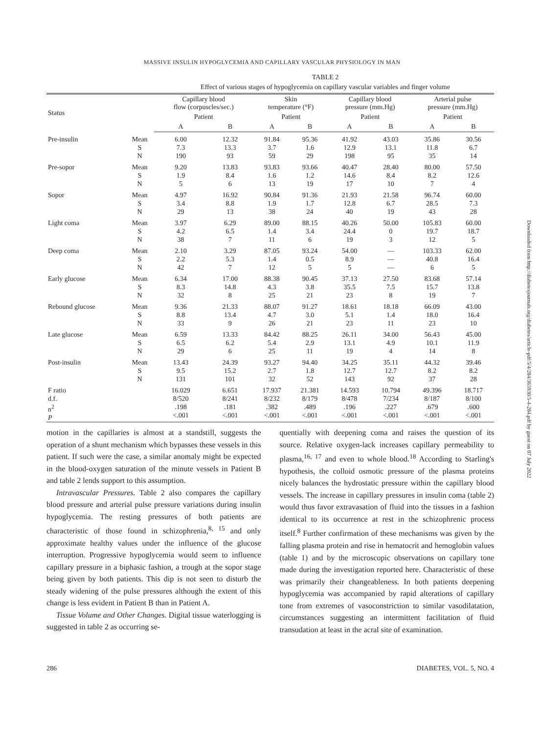MASSIVE INSULIN HYPOGLYCEMIA AND CAPILLARY VASCULAR PHYSIOLOGY IN MAN
TABLE 2
Effect of various stages of hypoglycemia on capillary vascular variables and finger volume
| Status | | Capillary blood flow (corpuscles/sec.) | | Skin temperature (°F) | | Capillary blood pressure (mm.Hg) | | Arterial pulse pressure (mm.Hg) | |
| --- | --- | --- | --- | --- | --- | --- | --- | --- | --- |
| | | Patient | | Patient | | Patient | | Patient | |
| | | A | B | A | B | A | B | A | B |
| Pre-insulin | Mean S N | 6.00 7.3 190 | 12.32 13.3 93 | 91.84 3.7 59 | 95.36 1.6 29 | 41.92 12.9 198 | 43.03 13.1 95 | 35.86 11.8 35 | 30.56 6.7 14 |
| Pre-sopor | Mean S N | 9.20 1.9 5 | 13.83 8.4 6 | 93.83 1.6 13 | 93.66 1.2 19 | 40.47 14.6 17 | 28.40 8.4 10 | 80.00 8.2 7 | 57.50 12.6 4 |
| Sopor | Mean S N | 4.97 3.4 29 | 16.92 8.8 13 | 90.84 1.9 38 | 91.36 1.7 24 | 21.93 12.8 40 | 21.58 6.7 19 | 96.74 28.5 43 | 60.00 7.3 28 |
| Light coma | Mean S N | 3.97 4.2 38 | 6.29 6.5 7 | 89.00 1.4 11 | 88.15 3.4 6 | 40.26 24.4 19 | 50.00 0 3 | 105.83 19.7 12 | 60.00 18.7 5 |
| Deep coma | Mean S N | 2.10 2.2 42 | 3.29 5.3 7 | 87.05 1.4 12 | 93.24 0.5 5 | 54.00 8.9 5 | — — — | 103.33 40.8 6 | 62.00 16.4 5 |
| Early glucose | Mean S N | 6.34 8.3 32 | 17.00 14.8 8 | 88.38 4.3 25 | 90.45 3.8 21 | 37.13 35.5 23 | 27.50 7.5 8 | 83.68 15.7 19 | 57.14 13.8 7 |
| Rebound glucose | Mean S N | 9.36 8.8 33 | 21.33 13.4 9 | 88.07 4.7 26 | 91.27 3.0 21 | 18.61 5.1 23 | 18.18 1.4 11 | 66.09 18.0 23 | 43.00 16.4 10 |
| Late glucose | Mean S N | 6.59 6.5 29 | 13.33 6.2 6 | 84.42 5.4 25 | 88.25 2.9 11 | 26.11 13.1 19 | 34.00 4.9 4 | 56.43 10.1 14 | 45.00 11.9 8 |
| Post-insulin | Mean S N | 13.43 9.5 131 | 24.39 15.2 101 | 93.27 2.7 32 | 94.40 1.8 52 | 34.25 12.7 143 | 35.11 12.7 92 | 44.32 8.2 37 | 39.46 8.2 28 |
| F ratio d.f. n<sup>2</sup> P | | 16.029 8/520 .198 <.001 | 6.651 8/241 .181 <.001 | 17.937 8/232 .382 <.001 | 21.381 8/179 .489 <.001 | 14.593 8/478 .196 <.001 | 10.794 7/234 .227 <.001 | 49.396 8/187 .679 <.001 | 18.717 8/100 .600 <.001 |
motion in the capillaries is almost at a standstill, suggests the operation of a shunt mechanism which bypasses these vessels in this patient. If such were the case, a similar anomaly might be expected in the blood-oxygen saturation of the minute vessels in Patient B and table 2 lends support to this assumption.
Intravascular Pressures. Table 2 also compares the capillary blood pressure and arterial pulse pressure variations during insulin hypoglycemia. The resting pressures of both patients are characteristic of those found in schizophrenia,<sup>8, 15</sup> and only approximate healthy values under the influence of the glucose interruption. Progressive hypoglycemia would seem to influence capillary pressure in a biphasic fashion, a trough at the sopor stage being given by both patients. This dip is not seen to disturb the steady widening of the pulse pressures although the extent of this change is less evident in Patient B than in Patient A.
Tissue Volume and Other Changes. Digital tissue waterlogging is suggested in table 2 as occurring se-
quentially with deepening coma and raises the question of its source. Relative oxygen-lack increases capillary permeability to plasma,<sup>16, 17</sup> and even to whole blood.<sup>18</sup> According to Starling's hypothesis, the colloid osmotic pressure of the plasma proteins nicely balances the hydrostatic pressure within the capillary blood vessels. The increase in capillary pressures in insulin coma (table 2) would thus favor extravasation of fluid into the tissues in a fashion identical to its occurrence at rest in the schizophrenic process itself.<sup>8</sup> Further confirmation of these mechanisms was given by the falling plasma protein and rise in hematocrit and hemoglobin values (table 1) and by the microscopic observations on capillary tone made during the investigation reported here. Characteristic of these was primarily their changeableness. In both patients deepening hypoglycemia was accompanied by rapid alterations of capillary tone from extremes of vasoconstriction to similar vasodilatation, circumstances suggesting an intermittent facilitation of fluid transudation at least in the acral site of examination.
286 DIABETES, VOL. 5, NO. 4
Downloaded from http://diabetesjournals.org/diabetes/article-pdf/5/4/284/365930/5-4-284.pdf by guest on 07 July 2022